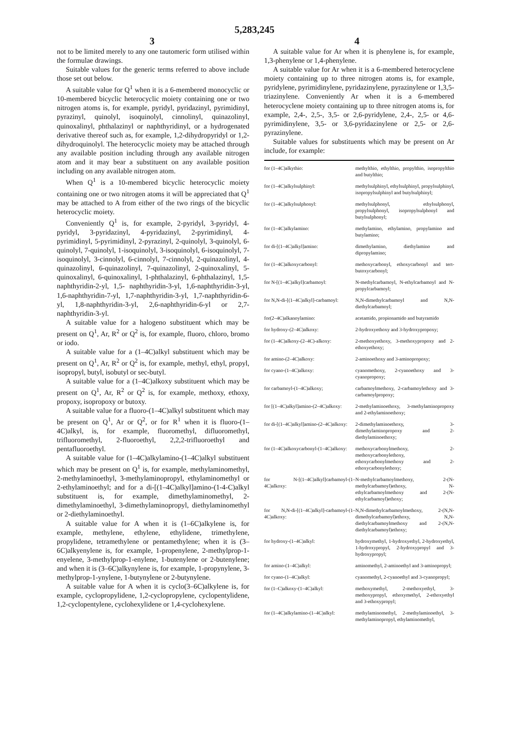5,283,245
3 4
not to be limited merely to any one tautomeric form utilised within the formulae drawings.
Suitable values for the generic terms referred to above include those set out below.
A suitable value for Q<sup>1</sup> when it is a 6-membered monocyclic or 10-membered bicyclic heterocyclic moiety containing one or two nitrogen atoms is, for example, pyridyl, pyridazinyl, pyrimidinyl, pyrazinyl, quinolyl, isoquinolyl, cinnolinyl, quinazolinyl, quinoxalinyl, phthalazinyl or naphthyridinyl, or a hydrogenated derivative thereof such as, for example, 1,2-dihydropyridyl or 1,2-dihydroquinolyl. The heterocyclic moiety may be attached through any available position including through any available nitrogen atom and it may bear a substituent on any available position including on any available nitrogen atom.
When Q<sup>1</sup> is a 10-membered bicyclic heterocyclic moiety containing one or two nitrogen atoms it will be appreciated that Q<sup>1</sup> may be attached to A from either of the two rings of the bicyclic heterocyclic moiety.
Conveniently Q<sup>1</sup> is, for example, 2-pyridyl, 3-pyridyl, 4-pyridyl, 3-pyridazinyl, 4-pyridazinyl, 2-pyrimidinyl, 4-pyrimidinyl, 5-pyrimidinyl, 2-pyrazinyl, 2-quinolyl, 3-quinolyl, 6-quinolyl, 7-quinolyl, 1-isoquinolyl, 3-isoquinolyl, 6-isoquinolyl, 7-isoquinolyl, 3-cinnolyl, 6-cinnolyl, 7-cinnolyl, 2-quinazolinyl, 4-quinazolinyl, 6-quinazolinyl, 7-quinazolinyl, 2-quinoxalinyl, 5-quinoxalinyl, 6-quinoxalinyl, 1-phthalazinyl, 6-phthalazinyl, 1,5-naphthyridin-2-yl, 1,5- naphthyridin-3-yl, 1,6-naphthyridin-3-yl, 1,6-naphthyridin-7-yl, 1,7-naphthyridin-3-yl, 1,7-naphthyridin-6-yl, 1,8-naphthyridin-3-yl, 2,6-naphthyridin-6-yl or 2,7-naphthyridin-3-yl.
A suitable value for a halogeno substituent which may be present on Q<sup>1</sup>, Ar, R<sup>2</sup> or Q<sup>2</sup> is, for example, fluoro, chloro, bromo or iodo.
A suitable value for a (1–4C)alkyl substituent which may be present on Q<sup>1</sup>, Ar, R<sup>2</sup> or Q<sup>2</sup> is, for example, methyl, ethyl, propyl, isopropyl, butyl, isobutyl or sec-butyl.
A suitable value for a (1–4C)alkoxy substituent which may be present on Q<sup>1</sup>, Ar, R<sup>2</sup> or Q<sup>2</sup> is, for example, methoxy, ethoxy, propoxy, isopropoxy or butoxy.
A suitable value for a fluoro-(1–4C)alkyl substituent which may be present on Q<sup>1</sup>, Ar or Q<sup>2</sup>, or for R<sup>1</sup> when it is fluoro-(1–4C)alkyl, is, for example, fluoromethyl, difluoromethyl, trifluoromethyl, 2-fluoroethyl, 2,2,2-trifluoroethyl and pentafluoroethyl.
A suitable value for (1–4C)alkylamino-(1–4C)alkyl substituent which may be present on Q<sup>1</sup> is, for example, methylaminomethyl, 2-methylaminoethyl, 3-methylaminopropyl, ethylaminomethyl or 2-ethylaminoethyl; and for a di-[(1–4C)alkyl]amino-(1-4-C)alkyl substituent is, for example, dimethylaminomethyl, 2-dimethylaminoethyl, 3-dimethylaminopropyl, diethylaminomethyl or 2-diethylaminoethyl.
A suitable value for A when it is (1–6C)alkylene is, for example, methylene, ethylene, ethylidene, trimethylene, propylidene, tetramethylene or pentamethylene; when it is (3–6C)alkyenylene is, for example, 1-propenylene, 2-methylprop-1-enyelene, 3-methylprop-1-enylene, 1-butenylene or 2-butenylene; and when it is (3–6C)alkynylene is, for example, 1-propynylene, 3-methylprop-1-ynylene, 1-butynylene or 2-butynylene.
A suitable value for A when it is cyclo(3–6C)alkylene is, for example, cyclopropylidene, 1,2-cyclopropylene, cyclopentylidene, 1,2-cyclopentylene, cyclohexylidene or 1,4-cyclohexylene.
A suitable value for Ar when it is phenylene is, for example, 1,3-phenylene or 1,4-phenylene.
A suitable value for Ar when it is a 6-membered heterocyclene moiety containing up to three nitrogen atoms is, for example, pyridylene, pyrimidinylene, pyridazinylene, pyrazinylene or 1,3,5-triazinylene. Conveniently Ar when it is a 6-membered heterocyclene moiety containing up to three nitrogen atoms is, for example, 2,4-, 2,5-, 3,5- or 2,6-pyridylene, 2,4-, 2,5- or 4,6-pyrimidinylene, 3,5- or 3,6-pyridazinylene or 2,5- or 2,6-pyrazinylene.
Suitable values for substituents which may be present on Ar include, for example:
| for (1–4C)alkythio: | methylthio, ethylthio, propylthio, isopropylthio and butylthio; |
| for (1–4C)alkylsulphinyl: | methylsulphinyl, ethylsulphinyl, propylsulphinyl, isopropylsulphinyl and butylsulphinyl; |
| for (1–4C)alkylsulphonyl: | methylsulphonyl, ethylsulphonyl, propylsulphonyl, isopropylsulphonyl and butylsulphonyl; |
| for (1–4C)alkylamino: | methylamino, ethylamino, propylamino and butylamino; |
| for di-[(1–4C)alkyl]amino: | dimethylamino, diethylamino and dipropylamino; |
| for (1–4C)alkoxycarbonyl: | methoxycarbonyl, ethoxycarbonyl and tert-butoxycarbonyl; |
| for N-[(1–4C)alkyl]carbamoyl: | N-methylcarbamoyl, N-ethylcarbamoyl and N-propylcarbamoyl; |
| for N,N-di-[(1–4C)alkyl]-carbamoyl: | N,N-dimethylcarbamoyl and N,N-diethylcarbamoyl; |
| for(2–4C)alkanoylamino: | acetamido, propionamido and butyramido |
| for hydroxy-(2–4C)alkoxy: | 2-hydroxyethoxy and 3-hydroxypropoxy; |
| for (1–4C)alkoxy-(2–4C)-alkoxy: | 2-methoxyethoxy, 3-methoxypropoxy and 2-ethoxyethoxy; |
| for amino-(2–4C)alkoxy: | 2-aminoethoxy and 3-aminopropoxy; |
| for cyano-(1–4C)alkoxy: | cyanomethoxy, 2-cyanoethoxy and 3-cyanopropoxy; |
| for carbamoyl-(1–4C)alkoxy; | carbamoylmethoxy, 2-carbamoylethoxy and 3-carbamoylpropoxy; |
| for [(1–4C)alkyl]amino-(2–4C)alkoxy: | 2-methylaminoethoxy, 3-methylaminopropoxy and 2-ethylaminoethoxy; |
| for di-[(1–4C)alkyl]amino-(2–4C)alkoxy: | 2-dimethylaminoethoxy, 3-dimethylaminopropoxy and 2-diethylaminoethoxy; |
| for (1–4C)alkoxycarbonyl-(1–4C)alkoxy: | methoxycarbonylmethoxy, 2-methoxycarbonylethoxy, ethoxycarbonylmethoxy and 2-ethoxycarbonylethoxy; |
| for N-[(1–4C)alkyl]carbamoyl-(1–4C)alkoxy: | N-methylcarbamoylmethoxy, 2-(N-methylcarbamoyl)ethoxy, N-ethylcarbamoylmethoxy and 2-(N-ethylcarbamoyl)ethoxy; |
| for N,N-di-[(1–4C)alkyl]-carbamoyl-(1–4C)alkoxy: | N,N-dimethylcarbamoylmethoxy, 2-(N,N-dimethylcarbamoyl)ethoxy, N,N-diethylcarbamoylmethoxy and 2-(N,N-diethylcarbamoyl)ethoxy; |
| for hydroxy-(1–4C)alkyl: | hydroxymethyl, 1-hydroxyethyl, 2-hydroxyethyl, 1-hydroxypropyl, 2-hydroxypropyl and 3-hydroxypropyl; |
| for amino-(1–4C)alkyl: | aminomethyl, 2-aminoethyl and 3-aminopropyl; |
| for cyano-(1–4C)alkyl: | cyanomethyl, 2-cyanoethyl and 3-cyanopropyl; |
| for (1–C)alkoxy-(1–4C)alkyl: | methoxymethyl, 2-methoxyethyl, 3-methoxypropyl, ethoxymethyl, 2-ethoxyethyl and 3-ethoxypropyl; |
| for (1–4C)alkylamino-(1–4C)alkyl: | methylaminomethyl, 2-methylaminoethyl, 3-methylaminopropyl, ethylaminomethyl, |